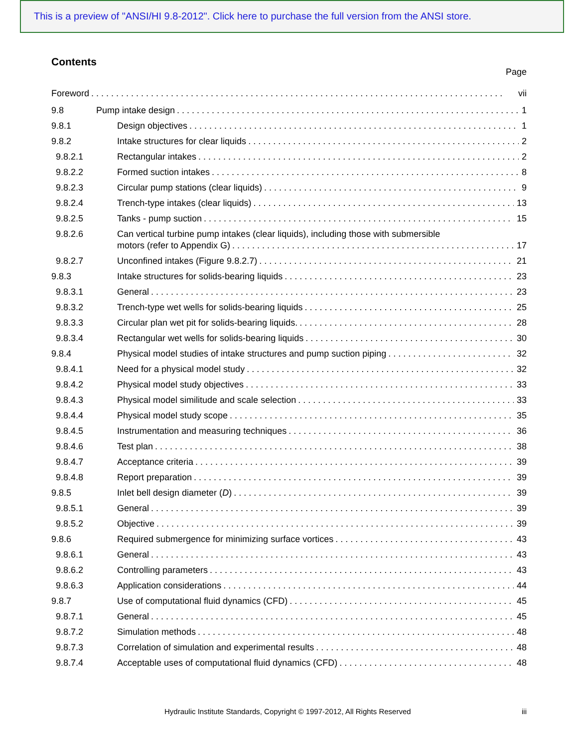This is a preview of "ANSI/HI 9.8-2012". Click here to purchase the full version from the ANSI store.
Contents
Page
Foreword vii
9.8
Pump intake design 1
9.8.1
Design objectives 1
9.8.2
Intake structures for clear liquids 2
9.8.2.1
Rectangular intakes 2
9.8.2.2
Formed suction intakes 8
9.8.2.3
Circular pump stations (clear liquids) 9
9.8.2.4
Trench-type intakes (clear liquids) 13
9.8.2.5
Tanks - pump suction 15
9.8.2.6
Can vertical turbine pump intakes (clear liquids), including those with submersible
motors (refer to Appendix G) 17
9.8.2.7
Unconfined intakes (Figure 9.8.2.7) 21
9.8.3
Intake structures for solids-bearing liquids 23
9.8.3.1
General 23
9.8.3.2
Trench-type wet wells for solids-bearing liquids 25
9.8.3.3
Circular plan wet pit for solids-bearing liquids. 28
9.8.3.4
Rectangular wet wells for solids-bearing liquids 30
9.8.4
Physical model studies of intake structures and pump suction piping 32
9.8.4.1
Need for a physical model study 32
9.8.4.2
Physical model study objectives 33
9.8.4.3
Physical model similitude and scale selection 33
9.8.4.4
Physical model study scope 35
9.8.4.5
Instrumentation and measuring techniques 36
9.8.4.6
Test plan 38
9.8.4.7
Acceptance criteria 39
9.8.4.8
Report preparation 39
9.8.5
Inlet bell design diameter (D) 39
9.8.5.1
General 39
9.8.5.2
Objective 39
9.8.6
Required submergence for minimizing surface vortices 43
9.8.6.1
General 43
9.8.6.2
Controlling parameters 43
9.8.6.3
Application considerations 44
9.8.7
Use of computational fluid dynamics (CFD) 45
9.8.7.1
General 45
9.8.7.2
Simulation methods 48
9.8.7.3
Correlation of simulation and experimental results 48
9.8.7.4
Acceptable uses of computational fluid dynamics (CFD) 48
Hydraulic Institute Standards, Copyright © 1997-2012, All Rights Reserved iii